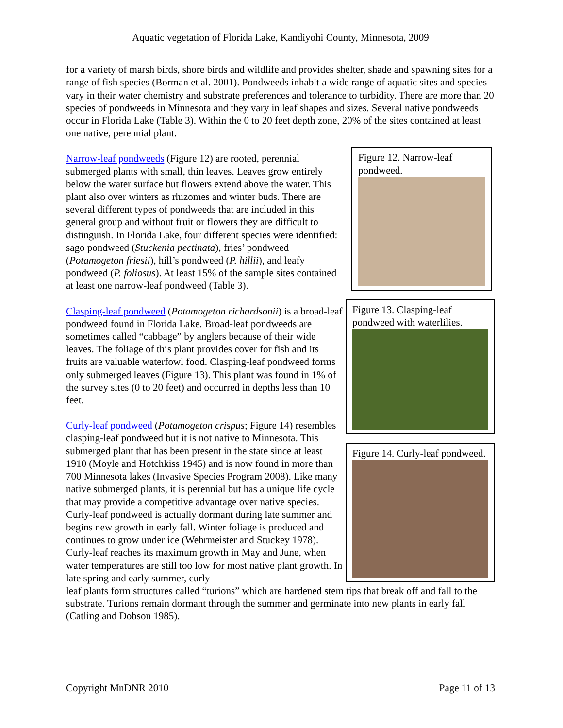Aquatic vegetation of Florida Lake, Kandiyohi County, Minnesota, 2009
for a variety of marsh birds, shore birds and wildlife and provides shelter, shade and spawning sites for a range of fish species (Borman et al. 2001). Pondweeds inhabit a wide range of aquatic sites and species vary in their water chemistry and substrate preferences and tolerance to turbidity. There are more than 20 species of pondweeds in Minnesota and they vary in leaf shapes and sizes. Several native pondweeds occur in Florida Lake (Table 3). Within the 0 to 20 feet depth zone, 20% of the sites contained at least one native, perennial plant.
Narrow-leaf pondweeds (Figure 12) are rooted, perennial submerged plants with small, thin leaves. Leaves grow entirely below the water surface but flowers extend above the water. This plant also over winters as rhizomes and winter buds. There are several different types of pondweeds that are included in this general group and without fruit or flowers they are difficult to distinguish. In Florida Lake, four different species were identified: sago pondweed (Stuckenia pectinata), fries’ pondweed (Potamogeton friesii), hill’s pondweed (P. hillii), and leafy pondweed (P. foliosus). At least 15% of the sample sites contained at least one narrow-leaf pondweed (Table 3).
Clasping-leaf pondweed (Potamogeton richardsonii) is a broad-leaf pondweed found in Florida Lake. Broad-leaf pondweeds are sometimes called “cabbage” by anglers because of their wide leaves. The foliage of this plant provides cover for fish and its fruits are valuable waterfowl food. Clasping-leaf pondweed forms only submerged leaves (Figure 13). This plant was found in 1% of the survey sites (0 to 20 feet) and occurred in depths less than 10 feet.
Curly-leaf pondweed (Potamogeton crispus; Figure 14) resembles clasping-leaf pondweed but it is not native to Minnesota. This submerged plant that has been present in the state since at least 1910 (Moyle and Hotchkiss 1945) and is now found in more than 700 Minnesota lakes (Invasive Species Program 2008). Like many native submerged plants, it is perennial but has a unique life cycle that may provide a competitive advantage over native species. Curly-leaf pondweed is actually dormant during late summer and begins new growth in early fall. Winter foliage is produced and continues to grow under ice (Wehrmeister and Stuckey 1978). Curly-leaf reaches its maximum growth in May and June, when water temperatures are still too low for most native plant growth. In late spring and early summer, curly-
Figure 12. Narrow-leaf pondweed.
Figure 13. Clasping-leaf pondweed with waterlilies.
Figure 14. Curly-leaf pondweed.
leaf plants form structures called “turions” which are hardened stem tips that break off and fall to the substrate. Turions remain dormant through the summer and germinate into new plants in early fall (Catling and Dobson 1985).
Copyright MnDNR 2010 Page 11 of 13